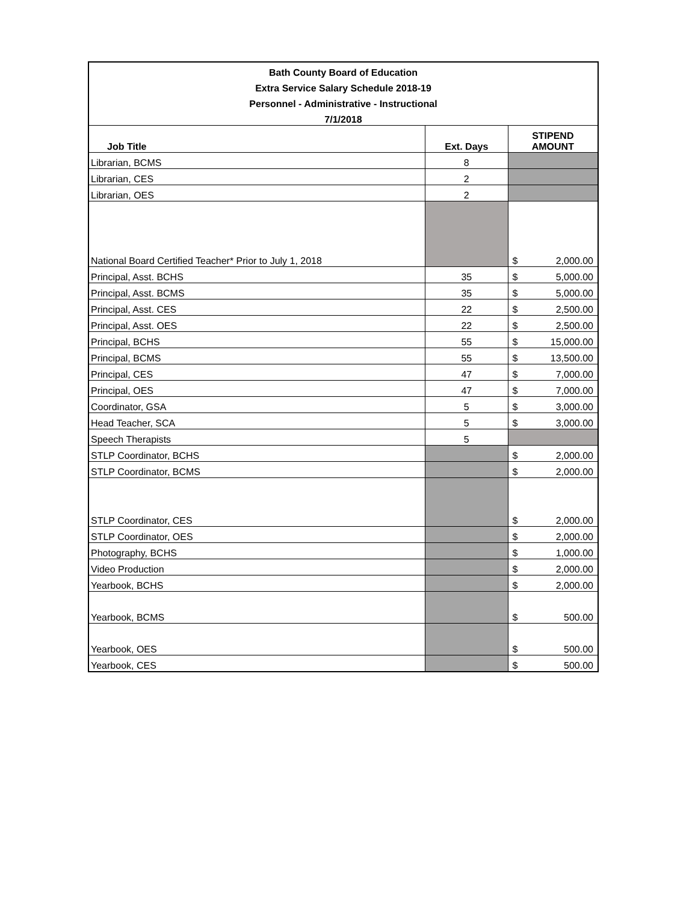| Bath County Board of Education | | |
| --- | --- | --- |
| Extra Service Salary Schedule 2018-19 | | |
| Personnel - Administrative - Instructional | | |
| 7/1/2018 | | |
| Job Title | Ext. Days | STIPEND AMOUNT |
| Librarian, BCMS | 8 | |
| Librarian, CES | 2 | |
| Librarian, OES | 2 | |
| National Board Certified Teacher* Prior to July 1, 2018 | | $ 2,000.00 |
| Principal, Asst. BCHS | 35 | $ 5,000.00 |
| Principal, Asst. BCMS | 35 | $ 5,000.00 |
| Principal, Asst. CES | 22 | $ 2,500.00 |
| Principal, Asst. OES | 22 | $ 2,500.00 |
| Principal, BCHS | 55 | $ 15,000.00 |
| Principal, BCMS | 55 | $ 13,500.00 |
| Principal, CES | 47 | $ 7,000.00 |
| Principal, OES | 47 | $ 7,000.00 |
| Coordinator, GSA | 5 | $ 3,000.00 |
| Head Teacher, SCA | 5 | $ 3,000.00 |
| Speech Therapists | 5 | |
| STLP Coordinator, BCHS | | $ 2,000.00 |
| STLP Coordinator, BCMS | | $ 2,000.00 |
| STLP Coordinator, CES | | $ 2,000.00 |
| STLP Coordinator, OES | | $ 2,000.00 |
| Photography, BCHS | | $ 1,000.00 |
| Video Production | | $ 2,000.00 |
| Yearbook, BCHS | | $ 2,000.00 |
| Yearbook, BCMS | | $ 500.00 |
| Yearbook, OES | | $ 500.00 |
| Yearbook, CES | | $ 500.00 |